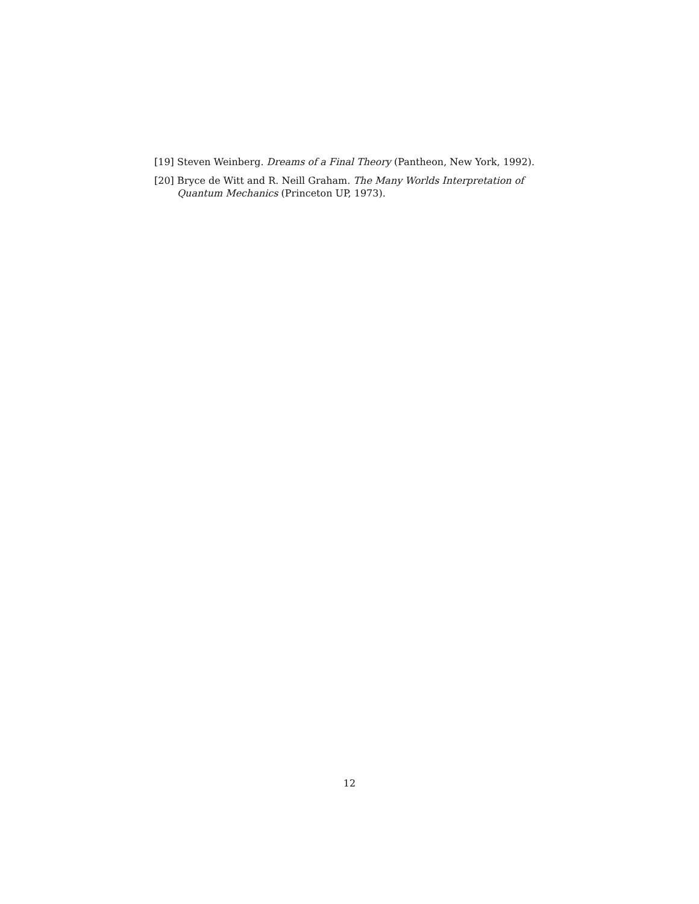[19] Steven Weinberg. Dreams of a Final Theory (Pantheon, New York, 1992).
[20] Bryce de Witt and R. Neill Graham. The Many Worlds Interpretation of Quantum Mechanics (Princeton UP, 1973).
12